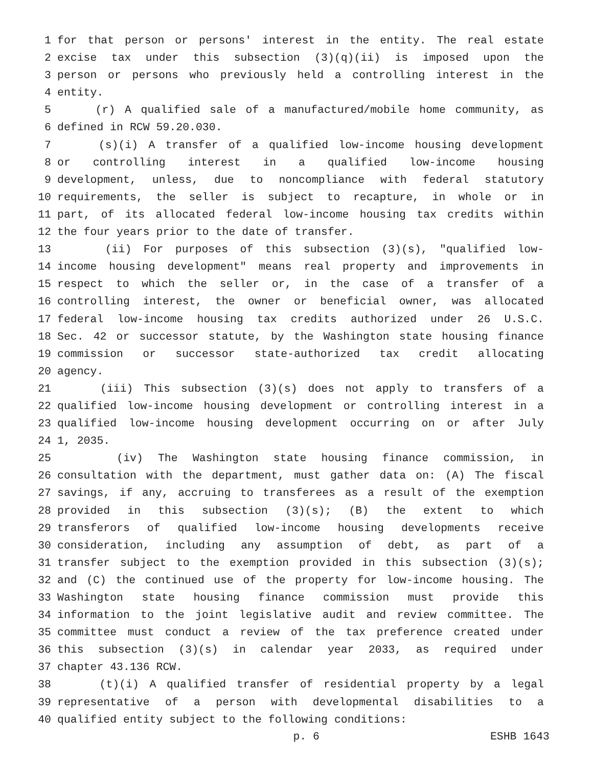1 for that person or persons' interest in the entity. The real estate
2 excise tax under this subsection (3)(q)(ii) is imposed upon the
3 person or persons who previously held a controlling interest in the
4 entity.
5 (r) A qualified sale of a manufactured/mobile home community, as
6 defined in RCW 59.20.030.
7 (s)(i) A transfer of a qualified low-income housing development
8 or controlling interest in a qualified low-income housing
9 development, unless, due to noncompliance with federal statutory
10 requirements, the seller is subject to recapture, in whole or in
11 part, of its allocated federal low-income housing tax credits within
12 the four years prior to the date of transfer.
13 (ii) For purposes of this subsection (3)(s), "qualified low-
14 income housing development" means real property and improvements in
15 respect to which the seller or, in the case of a transfer of a
16 controlling interest, the owner or beneficial owner, was allocated
17 federal low-income housing tax credits authorized under 26 U.S.C.
18 Sec. 42 or successor statute, by the Washington state housing finance
19 commission or successor state-authorized tax credit allocating
20 agency.
21 (iii) This subsection (3)(s) does not apply to transfers of a
22 qualified low-income housing development or controlling interest in a
23 qualified low-income housing development occurring on or after July
24 1, 2035.
25 (iv) The Washington state housing finance commission, in
26 consultation with the department, must gather data on: (A) The fiscal
27 savings, if any, accruing to transferees as a result of the exemption
28 provided in this subsection (3)(s); (B) the extent to which
29 transferors of qualified low-income housing developments receive
30 consideration, including any assumption of debt, as part of a
31 transfer subject to the exemption provided in this subsection (3)(s);
32 and (C) the continued use of the property for low-income housing. The
33 Washington state housing finance commission must provide this
34 information to the joint legislative audit and review committee. The
35 committee must conduct a review of the tax preference created under
36 this subsection (3)(s) in calendar year 2033, as required under
37 chapter 43.136 RCW.
38 (t)(i) A qualified transfer of residential property by a legal
39 representative of a person with developmental disabilities to a
40 qualified entity subject to the following conditions:
p. 6 ESHB 1643